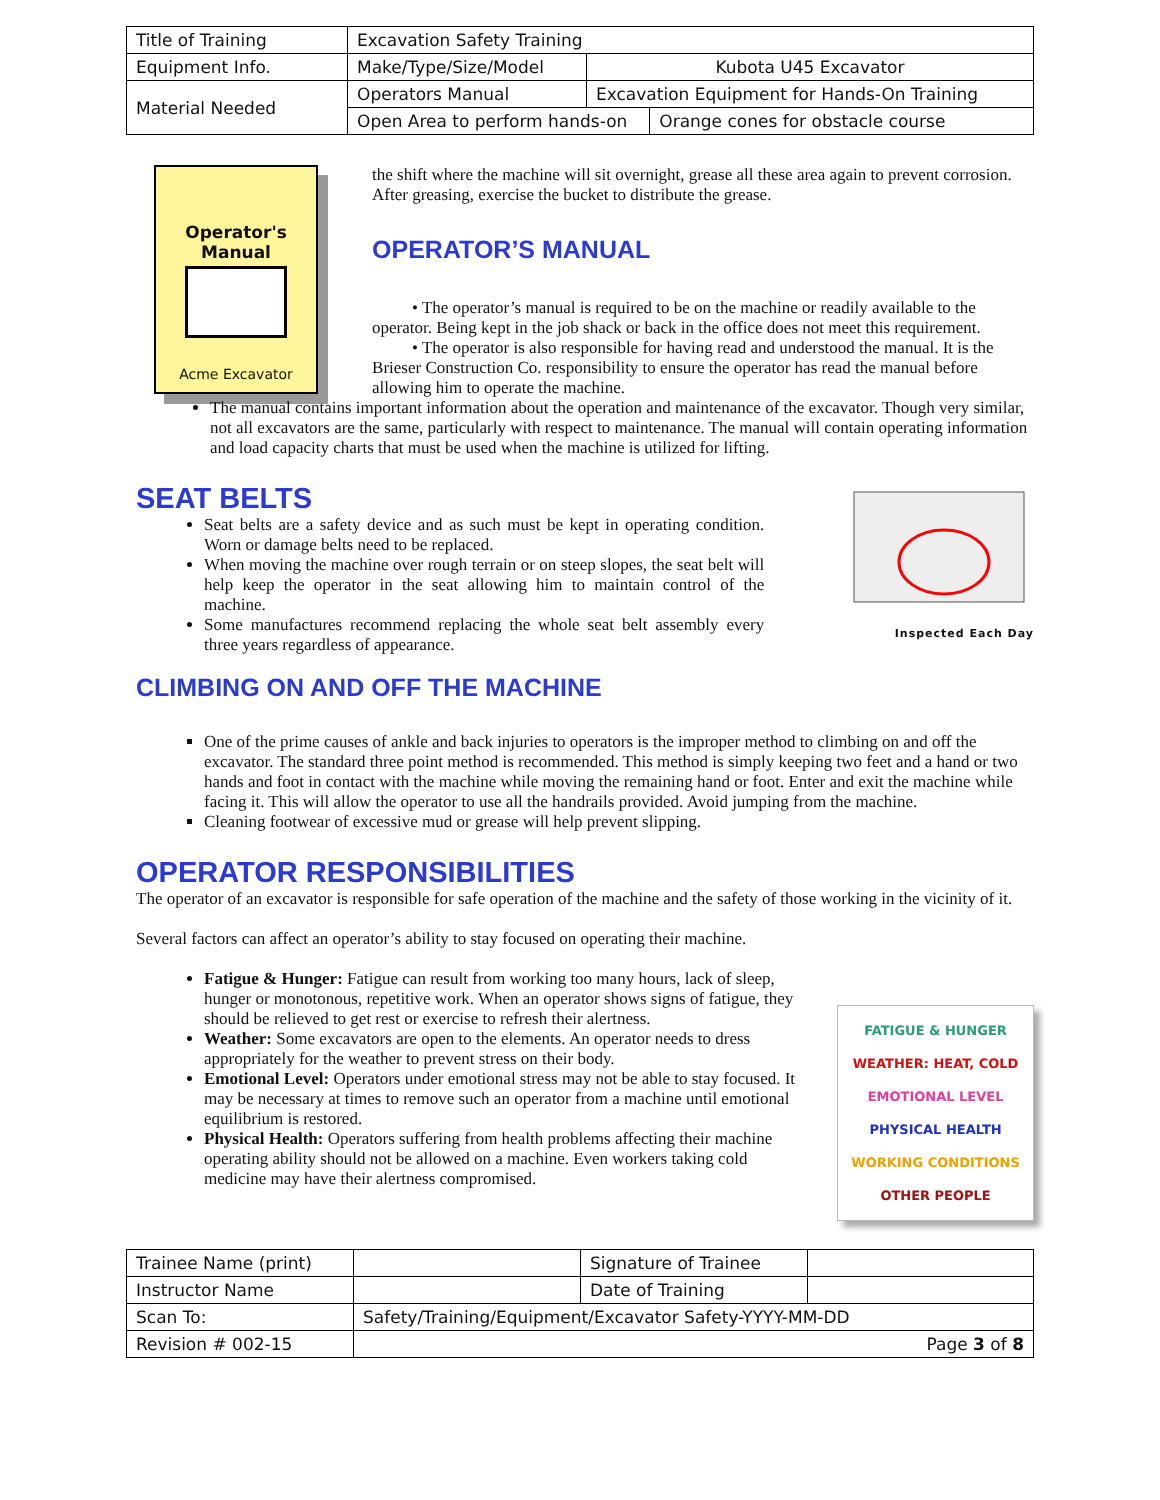| Title of Training | Excavation Safety Training | | |
| Equipment Info. | Make/Type/Size/Model | Kubota U45 Excavator | |
| Material Needed | Operators Manual | Excavation Equipment for Hands-On Training | |
| | Open Area to perform hands-on | | Orange cones for obstacle course |
Operator's
Manual
Acme Excavator
the shift where the machine will sit overnight, grease all these area again to prevent corrosion. After greasing, exercise the bucket to distribute the grease.
OPERATOR’S MANUAL
• The operator’s manual is required to be on the machine or readily available to the operator. Being kept in the job shack or back in the office does not meet this requirement.
• The operator is also responsible for having read and understood the manual. It is the Brieser Construction Co. responsibility to ensure the operator has read the manual before allowing him to operate the machine.
The manual contains important information about the operation and maintenance of the excavator. Though very similar, not all excavators are the same, particularly with respect to maintenance. The manual will contain operating information and load capacity charts that must be used when the machine is utilized for lifting.
SEAT BELTS
Seat belts are a safety device and as such must be kept in operating condition. Worn or damage belts need to be replaced.
When moving the machine over rough terrain or on steep slopes, the seat belt will help keep the operator in the seat allowing him to maintain control of the machine.
Some manufactures recommend replacing the whole seat belt assembly every three years regardless of appearance.
Inspected Each Day
CLIMBING ON AND OFF THE MACHINE
One of the prime causes of ankle and back injuries to operators is the improper method to climbing on and off the excavator. The standard three point method is recommended. This method is simply keeping two feet and a hand or two hands and foot in contact with the machine while moving the remaining hand or foot. Enter and exit the machine while facing it. This will allow the operator to use all the handrails provided. Avoid jumping from the machine.
Cleaning footwear of excessive mud or grease will help prevent slipping.
OPERATOR RESPONSIBILITIES
The operator of an excavator is responsible for safe operation of the machine and the safety of those working in the vicinity of it.
Several factors can affect an operator’s ability to stay focused on operating their machine.
Fatigue & Hunger: Fatigue can result from working too many hours, lack of sleep, hunger or monotonous, repetitive work. When an operator shows signs of fatigue, they should be relieved to get rest or exercise to refresh their alertness.
Weather: Some excavators are open to the elements. An operator needs to dress appropriately for the weather to prevent stress on their body.
Emotional Level: Operators under emotional stress may not be able to stay focused. It may be necessary at times to remove such an operator from a machine until emotional equilibrium is restored.
Physical Health: Operators suffering from health problems affecting their machine operating ability should not be allowed on a machine. Even workers taking cold medicine may have their alertness compromised.
FATIGUE & HUNGER
WEATHER: HEAT, COLD
EMOTIONAL LEVEL
PHYSICAL HEALTH
WORKING CONDITIONS
OTHER PEOPLE
| Trainee Name (print) | | Signature of Trainee | |
| Instructor Name | | Date of Training | |
| Scan To: | Safety/Training/Equipment/Excavator Safety-YYYY-MM-DD | | |
| Revision # 002-15 | Page 3 of 8 | | |